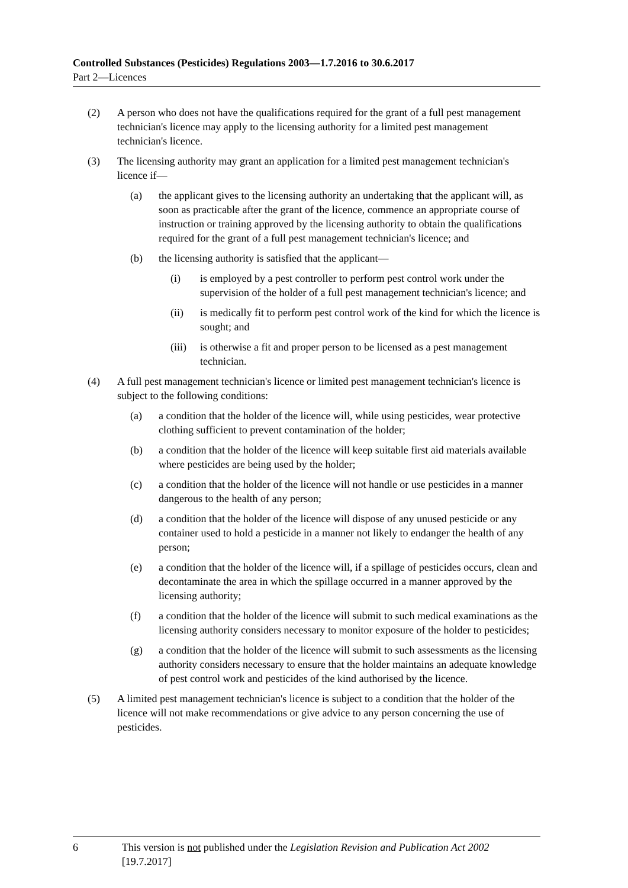Controlled Substances (Pesticides) Regulations 2003—1.7.2016 to 30.6.2017
Part 2—Licences
(2) A person who does not have the qualifications required for the grant of a full pest management technician's licence may apply to the licensing authority for a limited pest management technician's licence.
(3) The licensing authority may grant an application for a limited pest management technician's licence if—
(a) the applicant gives to the licensing authority an undertaking that the applicant will, as soon as practicable after the grant of the licence, commence an appropriate course of instruction or training approved by the licensing authority to obtain the qualifications required for the grant of a full pest management technician's licence; and
(b) the licensing authority is satisfied that the applicant—
(i) is employed by a pest controller to perform pest control work under the supervision of the holder of a full pest management technician's licence; and
(ii) is medically fit to perform pest control work of the kind for which the licence is sought; and
(iii) is otherwise a fit and proper person to be licensed as a pest management technician.
(4) A full pest management technician's licence or limited pest management technician's licence is subject to the following conditions:
(a) a condition that the holder of the licence will, while using pesticides, wear protective clothing sufficient to prevent contamination of the holder;
(b) a condition that the holder of the licence will keep suitable first aid materials available where pesticides are being used by the holder;
(c) a condition that the holder of the licence will not handle or use pesticides in a manner dangerous to the health of any person;
(d) a condition that the holder of the licence will dispose of any unused pesticide or any container used to hold a pesticide in a manner not likely to endanger the health of any person;
(e) a condition that the holder of the licence will, if a spillage of pesticides occurs, clean and decontaminate the area in which the spillage occurred in a manner approved by the licensing authority;
(f) a condition that the holder of the licence will submit to such medical examinations as the licensing authority considers necessary to monitor exposure of the holder to pesticides;
(g) a condition that the holder of the licence will submit to such assessments as the licensing authority considers necessary to ensure that the holder maintains an adequate knowledge of pest control work and pesticides of the kind authorised by the licence.
(5) A limited pest management technician's licence is subject to a condition that the holder of the licence will not make recommendations or give advice to any person concerning the use of pesticides.
6 This version is not published under the Legislation Revision and Publication Act 2002 [19.7.2017]